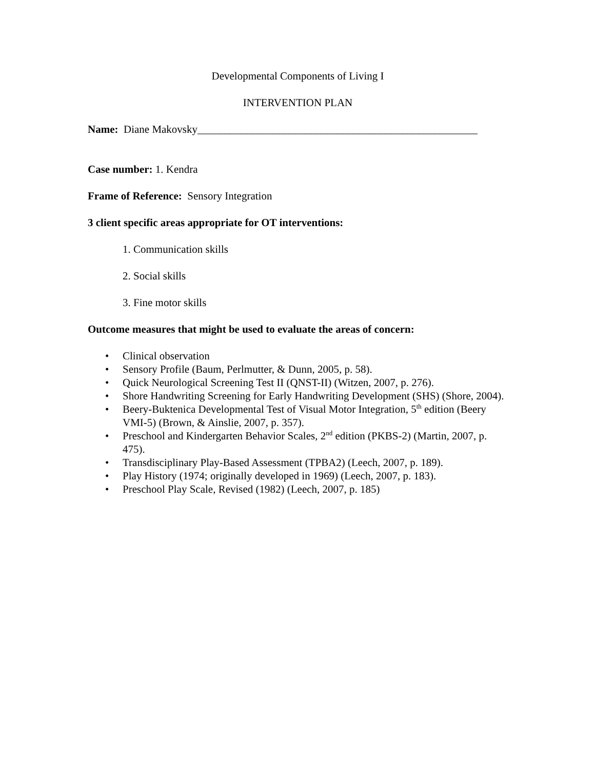Developmental Components of Living I
INTERVENTION PLAN
Name: Diane Makovsky____________________________________________________
Case number: 1. Kendra
Frame of Reference: Sensory Integration
3 client specific areas appropriate for OT interventions:
1. Communication skills
2. Social skills
3. Fine motor skills
Outcome measures that might be used to evaluate the areas of concern:
• Clinical observation
• Sensory Profile (Baum, Perlmutter, & Dunn, 2005, p. 58).
• Quick Neurological Screening Test II (QNST-II) (Witzen, 2007, p. 276).
• Shore Handwriting Screening for Early Handwriting Development (SHS) (Shore, 2004).
• Beery-Buktenica Developmental Test of Visual Motor Integration, 5<sup>th</sup> edition (Beery VMI-5) (Brown, & Ainslie, 2007, p. 357).
• Preschool and Kindergarten Behavior Scales, 2<sup>nd</sup> edition (PKBS-2) (Martin, 2007, p. 475).
• Transdisciplinary Play-Based Assessment (TPBA2) (Leech, 2007, p. 189).
• Play History (1974; originally developed in 1969) (Leech, 2007, p. 183).
• Preschool Play Scale, Revised (1982) (Leech, 2007, p. 185)